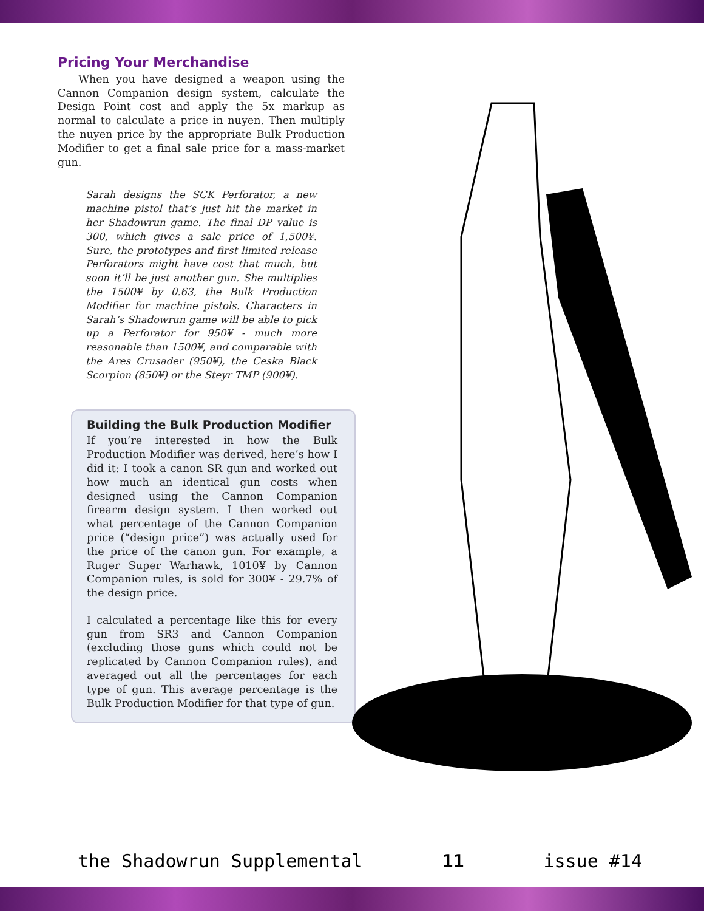Pricing Your Merchandise
When you have designed a weapon using the Cannon Companion design system, calculate the Design Point cost and apply the 5x markup as normal to calculate a price in nuyen. Then multiply the nuyen price by the appropriate Bulk Production Modifier to get a final sale price for a mass-market gun.
Sarah designs the SCK Perforator, a new machine pistol that’s just hit the market in her Shadowrun game. The final DP value is 300, which gives a sale price of 1,500¥. Sure, the prototypes and first limited release Perforators might have cost that much, but soon it’ll be just another gun. She multiplies the 1500¥ by 0.63, the Bulk Production Modifier for machine pistols. Characters in Sarah’s Shadowrun game will be able to pick up a Perforator for 950¥ - much more reasonable than 1500¥, and comparable with the Ares Crusader (950¥), the Ceska Black Scorpion (850¥) or the Steyr TMP (900¥).
Building the Bulk Production Modifier
If you’re interested in how the Bulk Production Modifier was derived, here’s how I did it: I took a canon SR gun and worked out how much an identical gun costs when designed using the Cannon Companion firearm design system. I then worked out what percentage of the Cannon Companion price (“design price”) was actually used for the price of the canon gun. For example, a Ruger Super Warhawk, 1010¥ by Cannon Companion rules, is sold for 300¥ - 29.7% of the design price.
I calculated a percentage like this for every gun from SR3 and Cannon Companion (excluding those guns which could not be replicated by Cannon Companion rules), and averaged out all the percentages for each type of gun. This average percentage is the Bulk Production Modifier for that type of gun.
the Shadowrun Supplemental 11 issue #14